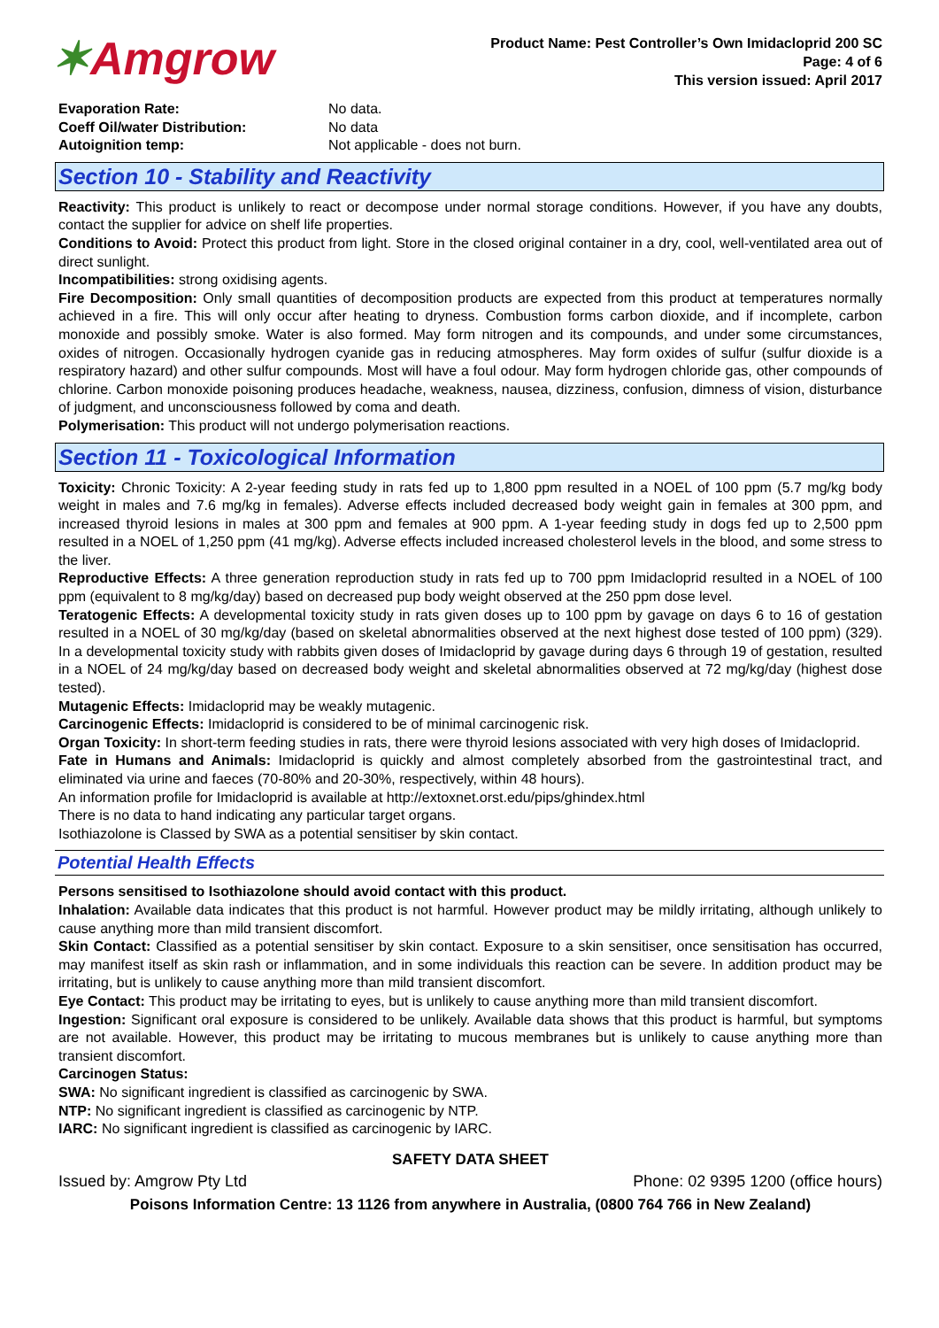✶Amgrow
Product Name: Pest Controller’s Own Imidacloprid 200 SC
Page: 4 of 6
This version issued: April 2017
Evaporation Rate: No data.
Coeff Oil/water Distribution: No data
Autoignition temp: Not applicable - does not burn.
Section 10 - Stability and Reactivity
Reactivity: This product is unlikely to react or decompose under normal storage conditions. However, if you have any doubts, contact the supplier for advice on shelf life properties.
Conditions to Avoid: Protect this product from light. Store in the closed original container in a dry, cool, well-ventilated area out of direct sunlight.
Incompatibilities: strong oxidising agents.
Fire Decomposition: Only small quantities of decomposition products are expected from this product at temperatures normally achieved in a fire. This will only occur after heating to dryness. Combustion forms carbon dioxide, and if incomplete, carbon monoxide and possibly smoke. Water is also formed. May form nitrogen and its compounds, and under some circumstances, oxides of nitrogen. Occasionally hydrogen cyanide gas in reducing atmospheres. May form oxides of sulfur (sulfur dioxide is a respiratory hazard) and other sulfur compounds. Most will have a foul odour. May form hydrogen chloride gas, other compounds of chlorine. Carbon monoxide poisoning produces headache, weakness, nausea, dizziness, confusion, dimness of vision, disturbance of judgment, and unconsciousness followed by coma and death.
Polymerisation: This product will not undergo polymerisation reactions.
Section 11 - Toxicological Information
Toxicity: Chronic Toxicity: A 2-year feeding study in rats fed up to 1,800 ppm resulted in a NOEL of 100 ppm (5.7 mg/kg body weight in males and 7.6 mg/kg in females). Adverse effects included decreased body weight gain in females at 300 ppm, and increased thyroid lesions in males at 300 ppm and females at 900 ppm. A 1-year feeding study in dogs fed up to 2,500 ppm resulted in a NOEL of 1,250 ppm (41 mg/kg). Adverse effects included increased cholesterol levels in the blood, and some stress to the liver.
Reproductive Effects: A three generation reproduction study in rats fed up to 700 ppm Imidacloprid resulted in a NOEL of 100 ppm (equivalent to 8 mg/kg/day) based on decreased pup body weight observed at the 250 ppm dose level.
Teratogenic Effects: A developmental toxicity study in rats given doses up to 100 ppm by gavage on days 6 to 16 of gestation resulted in a NOEL of 30 mg/kg/day (based on skeletal abnormalities observed at the next highest dose tested of 100 ppm) (329). In a developmental toxicity study with rabbits given doses of Imidacloprid by gavage during days 6 through 19 of gestation, resulted in a NOEL of 24 mg/kg/day based on decreased body weight and skeletal abnormalities observed at 72 mg/kg/day (highest dose tested).
Mutagenic Effects: Imidacloprid may be weakly mutagenic.
Carcinogenic Effects: Imidacloprid is considered to be of minimal carcinogenic risk.
Organ Toxicity: In short-term feeding studies in rats, there were thyroid lesions associated with very high doses of Imidacloprid.
Fate in Humans and Animals: Imidacloprid is quickly and almost completely absorbed from the gastrointestinal tract, and eliminated via urine and faeces (70-80% and 20-30%, respectively, within 48 hours).
An information profile for Imidacloprid is available at http://extoxnet.orst.edu/pips/ghindex.html
There is no data to hand indicating any particular target organs.
Isothiazolone is Classed by SWA as a potential sensitiser by skin contact.
Potential Health Effects
Persons sensitised to Isothiazolone should avoid contact with this product.
Inhalation: Available data indicates that this product is not harmful. However product may be mildly irritating, although unlikely to cause anything more than mild transient discomfort.
Skin Contact: Classified as a potential sensitiser by skin contact. Exposure to a skin sensitiser, once sensitisation has occurred, may manifest itself as skin rash or inflammation, and in some individuals this reaction can be severe. In addition product may be irritating, but is unlikely to cause anything more than mild transient discomfort.
Eye Contact: This product may be irritating to eyes, but is unlikely to cause anything more than mild transient discomfort.
Ingestion: Significant oral exposure is considered to be unlikely. Available data shows that this product is harmful, but symptoms are not available. However, this product may be irritating to mucous membranes but is unlikely to cause anything more than transient discomfort.
Carcinogen Status:
SWA: No significant ingredient is classified as carcinogenic by SWA.
NTP: No significant ingredient is classified as carcinogenic by NTP.
IARC: No significant ingredient is classified as carcinogenic by IARC.
SAFETY DATA SHEET
Issued by: Amgrow Pty Ltd Phone: 02 9395 1200 (office hours)
Poisons Information Centre: 13 1126 from anywhere in Australia, (0800 764 766 in New Zealand)